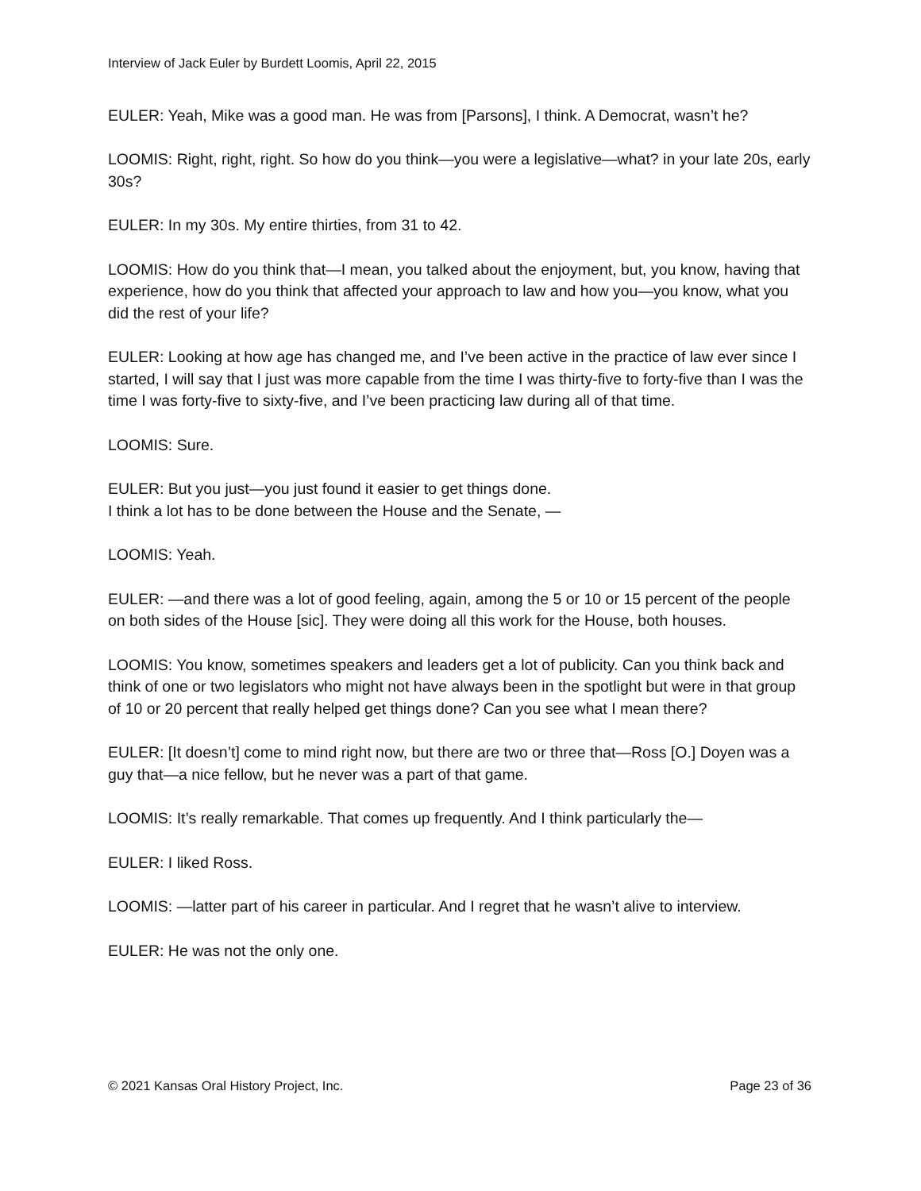Interview of Jack Euler by Burdett Loomis, April 22, 2015
EULER: Yeah, Mike was a good man. He was from [Parsons], I think. A Democrat, wasn’t he?
LOOMIS: Right, right, right. So how do you think—you were a legislative—what? in your late 20s, early 30s?
EULER: In my 30s. My entire thirties, from 31 to 42.
LOOMIS: How do you think that—I mean, you talked about the enjoyment, but, you know, having that experience, how do you think that affected your approach to law and how you—you know, what you did the rest of your life?
EULER: Looking at how age has changed me, and I’ve been active in the practice of law ever since I started, I will say that I just was more capable from the time I was thirty-five to forty-five than I was the time I was forty-five to sixty-five, and I’ve been practicing law during all of that time.
LOOMIS: Sure.
EULER: But you just—you just found it easier to get things done.
I think a lot has to be done between the House and the Senate, —
LOOMIS: Yeah.
EULER: —and there was a lot of good feeling, again, among the 5 or 10 or 15 percent of the people on both sides of the House [sic]. They were doing all this work for the House, both houses.
LOOMIS: You know, sometimes speakers and leaders get a lot of publicity. Can you think back and think of one or two legislators who might not have always been in the spotlight but were in that group of 10 or 20 percent that really helped get things done? Can you see what I mean there?
EULER: [It doesn’t] come to mind right now, but there are two or three that—Ross [O.] Doyen was a guy that—a nice fellow, but he never was a part of that game.
LOOMIS: It’s really remarkable. That comes up frequently. And I think particularly the—
EULER: I liked Ross.
LOOMIS: —latter part of his career in particular. And I regret that he wasn’t alive to interview.
EULER: He was not the only one.
© 2021 Kansas Oral History Project, Inc. Page 23 of 36